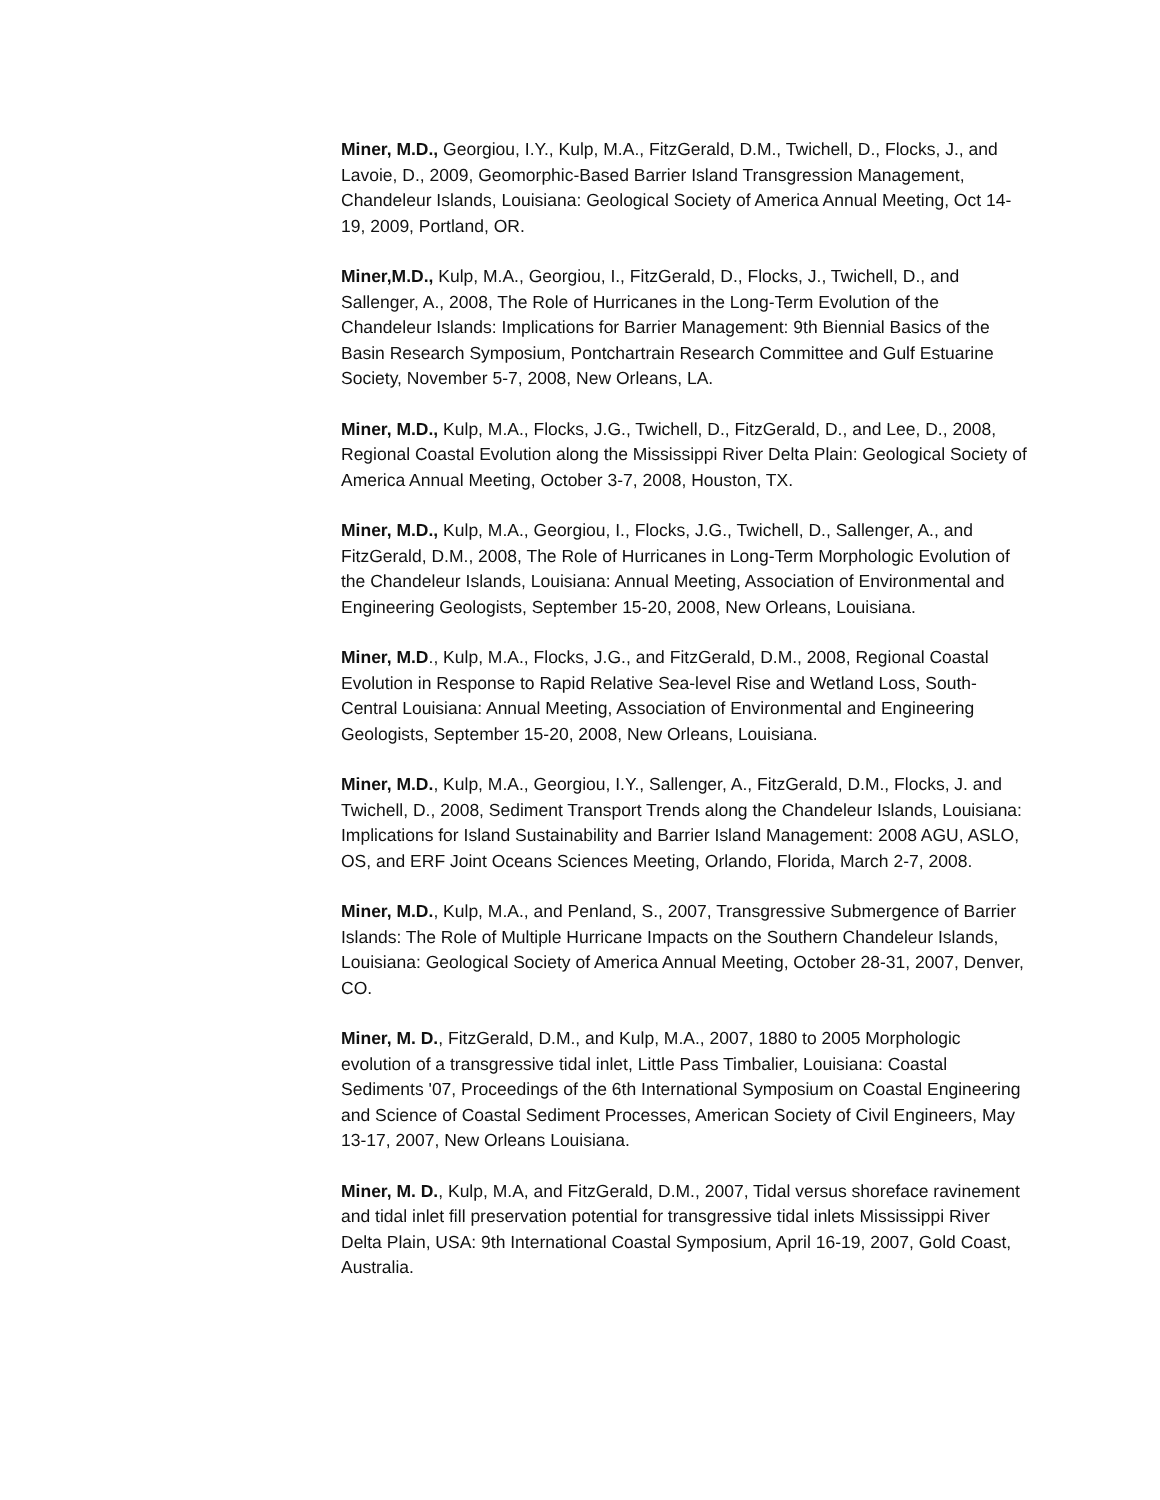Miner, M.D., Georgiou, I.Y., Kulp, M.A., FitzGerald, D.M., Twichell, D., Flocks, J., and Lavoie, D., 2009, Geomorphic-Based Barrier Island Transgression Management, Chandeleur Islands, Louisiana: Geological Society of America Annual Meeting, Oct 14-19, 2009, Portland, OR.
Miner,M.D., Kulp, M.A., Georgiou, I., FitzGerald, D., Flocks, J., Twichell, D., and Sallenger, A., 2008, The Role of Hurricanes in the Long-Term Evolution of the Chandeleur Islands: Implications for Barrier Management: 9th Biennial Basics of the Basin Research Symposium, Pontchartrain Research Committee and Gulf Estuarine Society, November 5-7, 2008, New Orleans, LA.
Miner, M.D., Kulp, M.A., Flocks, J.G., Twichell, D., FitzGerald, D., and Lee, D., 2008, Regional Coastal Evolution along the Mississippi River Delta Plain: Geological Society of America Annual Meeting, October 3-7, 2008, Houston, TX.
Miner, M.D., Kulp, M.A., Georgiou, I., Flocks, J.G., Twichell, D., Sallenger, A., and FitzGerald, D.M., 2008, The Role of Hurricanes in Long-Term Morphologic Evolution of the Chandeleur Islands, Louisiana: Annual Meeting, Association of Environmental and Engineering Geologists, September 15-20, 2008, New Orleans, Louisiana.
Miner, M.D., Kulp, M.A., Flocks, J.G., and FitzGerald, D.M., 2008, Regional Coastal Evolution in Response to Rapid Relative Sea-level Rise and Wetland Loss, South-Central Louisiana: Annual Meeting, Association of Environmental and Engineering Geologists, September 15-20, 2008, New Orleans, Louisiana.
Miner, M.D., Kulp, M.A., Georgiou, I.Y., Sallenger, A., FitzGerald, D.M., Flocks, J. and Twichell, D., 2008, Sediment Transport Trends along the Chandeleur Islands, Louisiana: Implications for Island Sustainability and Barrier Island Management: 2008 AGU, ASLO, OS, and ERF Joint Oceans Sciences Meeting, Orlando, Florida, March 2-7, 2008.
Miner, M.D., Kulp, M.A., and Penland, S., 2007, Transgressive Submergence of Barrier Islands: The Role of Multiple Hurricane Impacts on the Southern Chandeleur Islands, Louisiana: Geological Society of America Annual Meeting, October 28-31, 2007, Denver, CO.
Miner, M. D., FitzGerald, D.M., and Kulp, M.A., 2007, 1880 to 2005 Morphologic evolution of a transgressive tidal inlet, Little Pass Timbalier, Louisiana: Coastal Sediments '07, Proceedings of the 6th International Symposium on Coastal Engineering and Science of Coastal Sediment Processes, American Society of Civil Engineers, May 13-17, 2007, New Orleans Louisiana.
Miner, M. D., Kulp, M.A, and FitzGerald, D.M., 2007, Tidal versus shoreface ravinement and tidal inlet fill preservation potential for transgressive tidal inlets Mississippi River Delta Plain, USA: 9th International Coastal Symposium, April 16-19, 2007, Gold Coast, Australia.